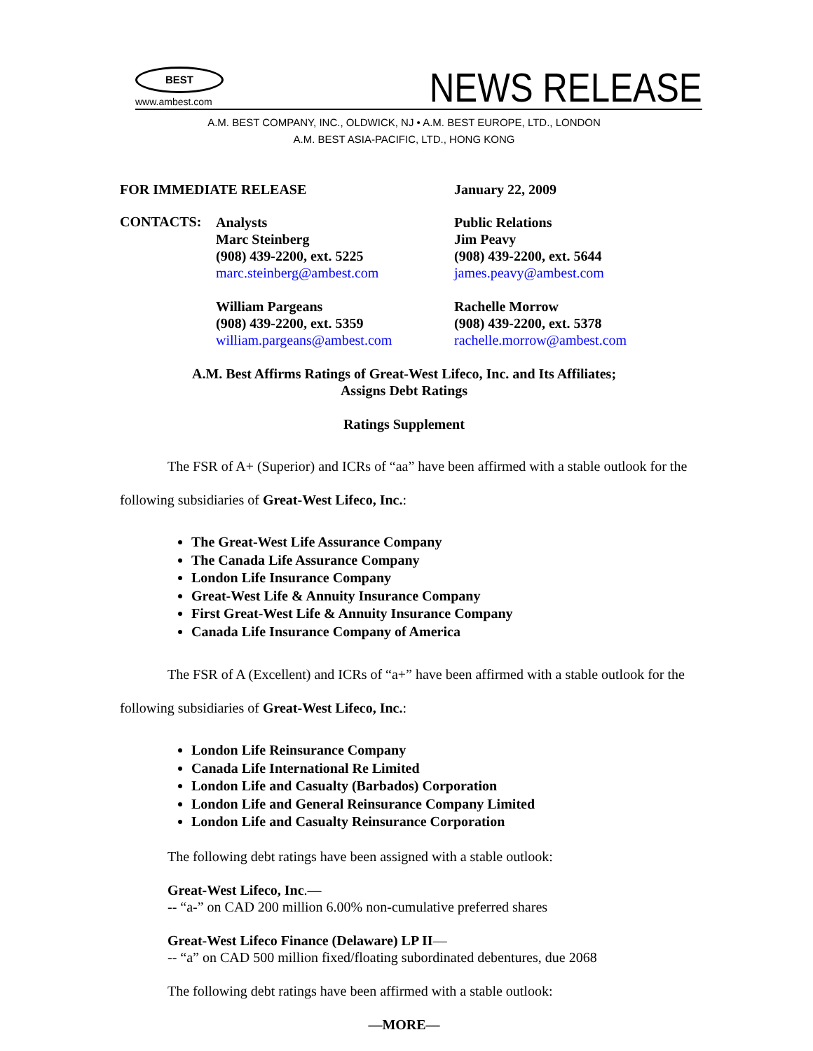BEST
www.ambest.com
NEWS RELEASE
A.M. BEST COMPANY, INC., OLDWICK, NJ • A.M. BEST EUROPE, LTD., LONDON
A.M. BEST ASIA-PACIFIC, LTD., HONG KONG
FOR IMMEDIATE RELEASE January 22, 2009
CONTACTS:
Analysts
Marc Steinberg
(908) 439-2200, ext. 5225
marc.steinberg@ambest.com
William Pargeans
(908) 439-2200, ext. 5359
william.pargeans@ambest.com
Public Relations
Jim Peavy
(908) 439-2200, ext. 5644
james.peavy@ambest.com
Rachelle Morrow
(908) 439-2200, ext. 5378
rachelle.morrow@ambest.com
A.M. Best Affirms Ratings of Great-West Lifeco, Inc. and Its Affiliates;
Assigns Debt Ratings
Ratings Supplement
The FSR of A+ (Superior) and ICRs of “aa” have been affirmed with a stable outlook for the following subsidiaries of Great-West Lifeco, Inc.:
The Great-West Life Assurance Company
The Canada Life Assurance Company
London Life Insurance Company
Great-West Life & Annuity Insurance Company
First Great-West Life & Annuity Insurance Company
Canada Life Insurance Company of America
The FSR of A (Excellent) and ICRs of “a+” have been affirmed with a stable outlook for the following subsidiaries of Great-West Lifeco, Inc.:
London Life Reinsurance Company
Canada Life International Re Limited
London Life and Casualty (Barbados) Corporation
London Life and General Reinsurance Company Limited
London Life and Casualty Reinsurance Corporation
The following debt ratings have been assigned with a stable outlook:
Great-West Lifeco, Inc.—
-- “a-” on CAD 200 million 6.00% non-cumulative preferred shares
Great-West Lifeco Finance (Delaware) LP II—
-- “a” on CAD 500 million fixed/floating subordinated debentures, due 2068
The following debt ratings have been affirmed with a stable outlook:
—MORE—